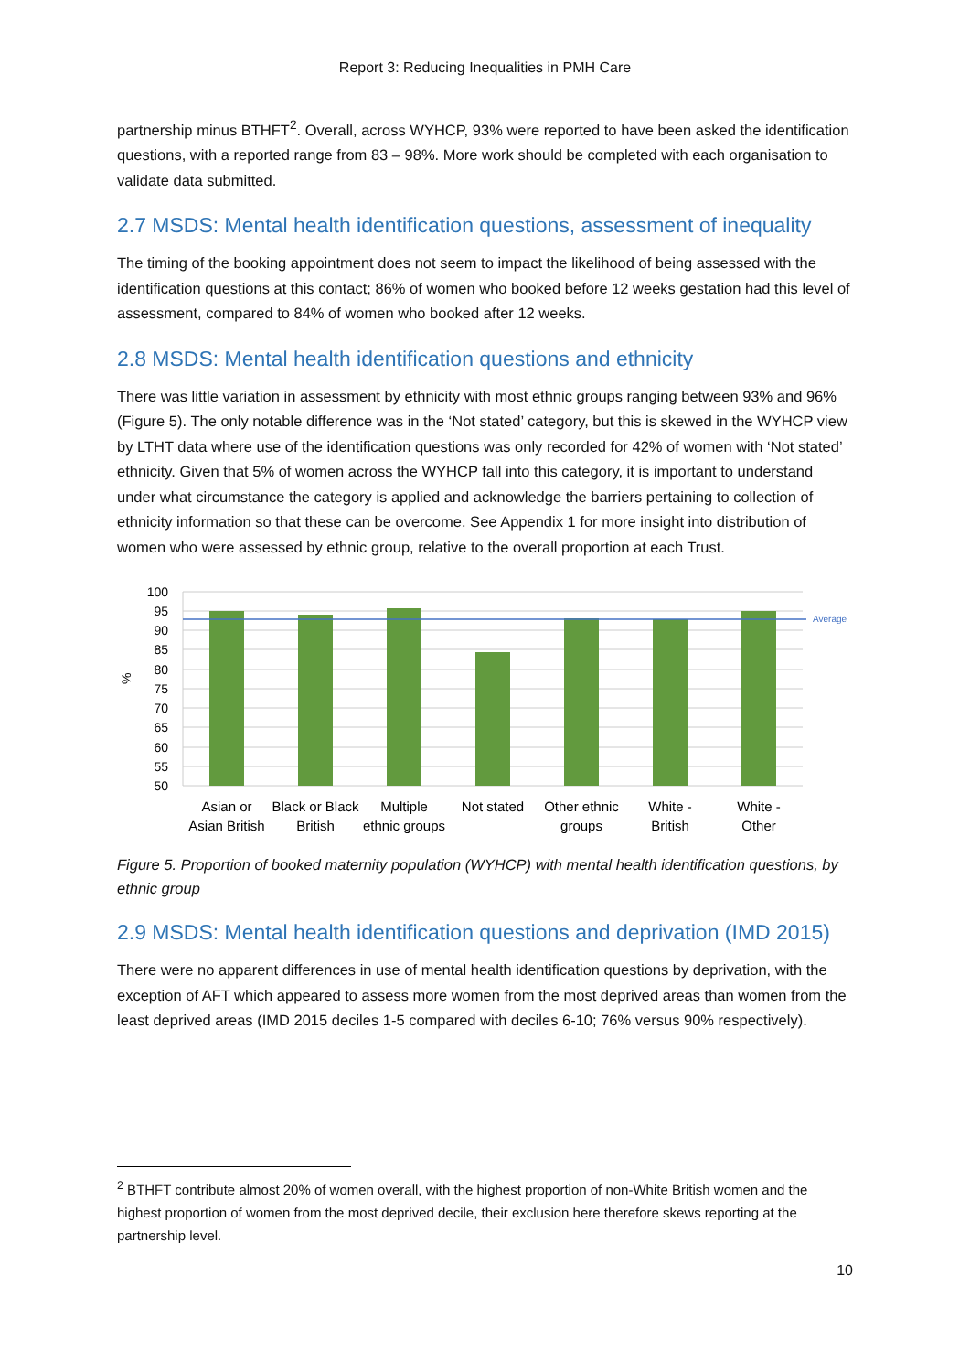Report 3: Reducing Inequalities in PMH Care
partnership minus BTHFT<sup>2</sup>. Overall, across WYHCP, 93% were reported to have been asked the identification questions, with a reported range from 83 – 98%. More work should be completed with each organisation to validate data submitted.
2.7 MSDS: Mental health identification questions, assessment of inequality
The timing of the booking appointment does not seem to impact the likelihood of being assessed with the identification questions at this contact; 86% of women who booked before 12 weeks gestation had this level of assessment, compared to 84% of women who booked after 12 weeks.
2.8 MSDS: Mental health identification questions and ethnicity
There was little variation in assessment by ethnicity with most ethnic groups ranging between 93% and 96% (Figure 5). The only notable difference was in the ‘Not stated’ category, but this is skewed in the WYHCP view by LTHT data where use of the identification questions was only recorded for 42% of women with ‘Not stated’ ethnicity. Given that 5% of women across the WYHCP fall into this category, it is important to understand under what circumstance the category is applied and acknowledge the barriers pertaining to collection of ethnicity information so that these can be overcome. See Appendix 1 for more insight into distribution of women who were assessed by ethnic group, relative to the overall proportion at each Trust.
Average
100
95
90
85
80
75
70
65
60
55
50
%
Asian or
Asian British
Black or Black
British
Multiple
ethnic groups
Not stated
Other ethnic
groups
White -
British
White -
Other
Figure 5. Proportion of booked maternity population (WYHCP) with mental health identification questions, by ethnic group
2.9 MSDS: Mental health identification questions and deprivation (IMD 2015)
There were no apparent differences in use of mental health identification questions by deprivation, with the exception of AFT which appeared to assess more women from the most deprived areas than women from the least deprived areas (IMD 2015 deciles 1-5 compared with deciles 6-10; 76% versus 90% respectively).
<sup>2</sup> BTHFT contribute almost 20% of women overall, with the highest proportion of non-White British women and the highest proportion of women from the most deprived decile, their exclusion here therefore skews reporting at the partnership level.
10